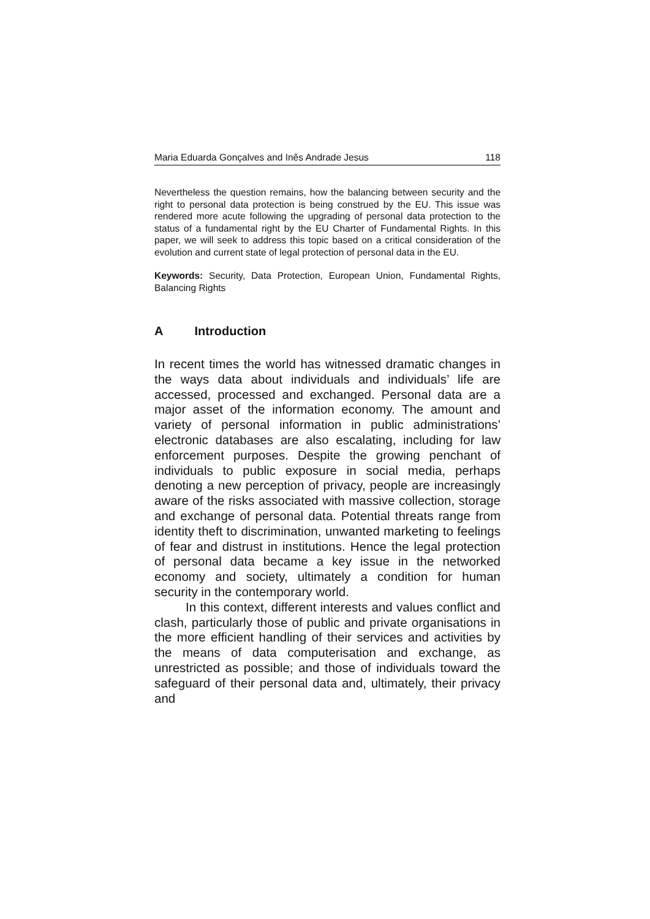Maria Eduarda Gonçalves and Inês Andrade Jesus 118
Nevertheless the question remains, how the balancing between security and the right to personal data protection is being construed by the EU. This issue was rendered more acute following the upgrading of personal data protection to the status of a fundamental right by the EU Charter of Fundamental Rights. In this paper, we will seek to address this topic based on a critical consideration of the evolution and current state of legal protection of personal data in the EU.
Keywords: Security, Data Protection, European Union, Fundamental Rights, Balancing Rights
A Introduction
In recent times the world has witnessed dramatic changes in the ways data about individuals and individuals’ life are accessed, processed and exchanged. Personal data are a major asset of the information economy. The amount and variety of personal information in public administrations’ electronic databases are also escalating, including for law enforcement purposes. Despite the growing penchant of individuals to public exposure in social media, perhaps denoting a new perception of privacy, people are increasingly aware of the risks associated with massive collection, storage and exchange of personal data. Potential threats range from identity theft to discrimination, unwanted marketing to feelings of fear and distrust in institutions. Hence the legal protection of personal data became a key issue in the networked economy and society, ultimately a condition for human security in the contemporary world.
In this context, different interests and values conflict and clash, particularly those of public and private organisations in the more efficient handling of their services and activities by the means of data computerisation and exchange, as unrestricted as possible; and those of individuals toward the safeguard of their personal data and, ultimately, their privacy and